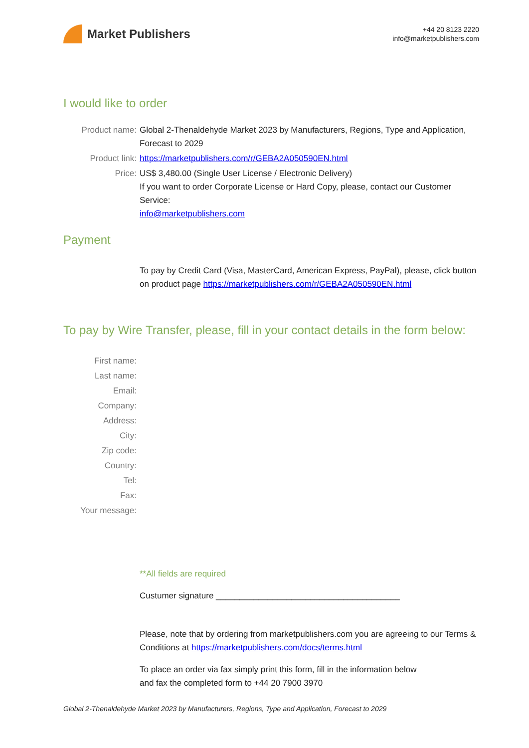Market Publishers
+44 20 8123 2220
info@marketpublishers.com
I would like to order
Product name: Global 2-Thenaldehyde Market 2023 by Manufacturers, Regions, Type and Application, Forecast to 2029
Product link: https://marketpublishers.com/r/GEBA2A050590EN.html
Price: US$ 3,480.00 (Single User License / Electronic Delivery)
If you want to order Corporate License or Hard Copy, please, contact our Customer Service:
info@marketpublishers.com
Payment
To pay by Credit Card (Visa, MasterCard, American Express, PayPal), please, click button on product page https://marketpublishers.com/r/GEBA2A050590EN.html
To pay by Wire Transfer, please, fill in your contact details in the form below:
First name:
Last name:
Email:
Company:
Address:
City:
Zip code:
Country:
Tel:
Fax:
Your message:
**All fields are required
Custumer signature _______________________________________
Please, note that by ordering from marketpublishers.com you are agreeing to our Terms & Conditions at https://marketpublishers.com/docs/terms.html
To place an order via fax simply print this form, fill in the information below
and fax the completed form to +44 20 7900 3970
Global 2-Thenaldehyde Market 2023 by Manufacturers, Regions, Type and Application, Forecast to 2029